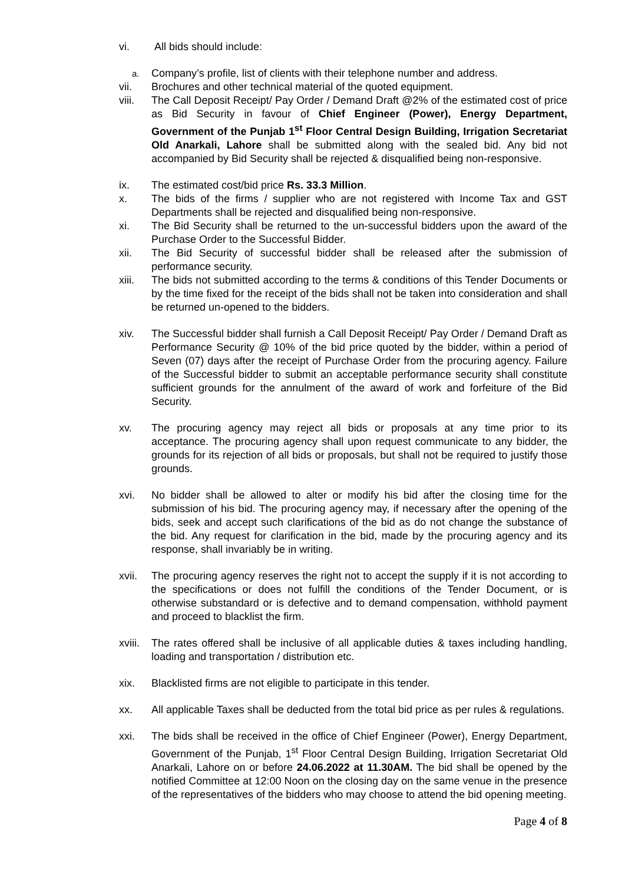vi. All bids should include:
a.
Company’s profile, list of clients with their telephone number and address.
vii. Brochures and other technical material of the quoted equipment.
viii. The Call Deposit Receipt/ Pay Order / Demand Draft @2% of the estimated cost of price as Bid Security in favour of Chief Engineer (Power), Energy Department, Government of the Punjab 1<sup>st</sup> Floor Central Design Building, Irrigation Secretariat Old Anarkali, Lahore shall be submitted along with the sealed bid. Any bid not accompanied by Bid Security shall be rejected & disqualified being non-responsive.
ix. The estimated cost/bid price Rs. 33.3 Million.
x. The bids of the firms / supplier who are not registered with Income Tax and GST Departments shall be rejected and disqualified being non-responsive.
xi. The Bid Security shall be returned to the un-successful bidders upon the award of the Purchase Order to the Successful Bidder.
xii. The Bid Security of successful bidder shall be released after the submission of performance security.
xiii. The bids not submitted according to the terms & conditions of this Tender Documents or by the time fixed for the receipt of the bids shall not be taken into consideration and shall be returned un-opened to the bidders.
xiv. The Successful bidder shall furnish a Call Deposit Receipt/ Pay Order / Demand Draft as Performance Security @ 10% of the bid price quoted by the bidder, within a period of Seven (07) days after the receipt of Purchase Order from the procuring agency. Failure of the Successful bidder to submit an acceptable performance security shall constitute sufficient grounds for the annulment of the award of work and forfeiture of the Bid Security.
xv. The procuring agency may reject all bids or proposals at any time prior to its acceptance. The procuring agency shall upon request communicate to any bidder, the grounds for its rejection of all bids or proposals, but shall not be required to justify those grounds.
xvi. No bidder shall be allowed to alter or modify his bid after the closing time for the submission of his bid. The procuring agency may, if necessary after the opening of the bids, seek and accept such clarifications of the bid as do not change the substance of the bid. Any request for clarification in the bid, made by the procuring agency and its response, shall invariably be in writing.
xvii. The procuring agency reserves the right not to accept the supply if it is not according to the specifications or does not fulfill the conditions of the Tender Document, or is otherwise substandard or is defective and to demand compensation, withhold payment and proceed to blacklist the firm.
xviii.
The rates offered shall be inclusive of all applicable duties & taxes including handling, loading and transportation / distribution etc.
xix. Blacklisted firms are not eligible to participate in this tender.
xx. All applicable Taxes shall be deducted from the total bid price as per rules & regulations.
xxi. The bids shall be received in the office of Chief Engineer (Power), Energy Department, Government of the Punjab, 1<sup>st</sup> Floor Central Design Building, Irrigation Secretariat Old Anarkali, Lahore on or before 24.06.2022 at 11.30AM. The bid shall be opened by the notified Committee at 12:00 Noon on the closing day on the same venue in the presence of the representatives of the bidders who may choose to attend the bid opening meeting.
Page 4 of 8